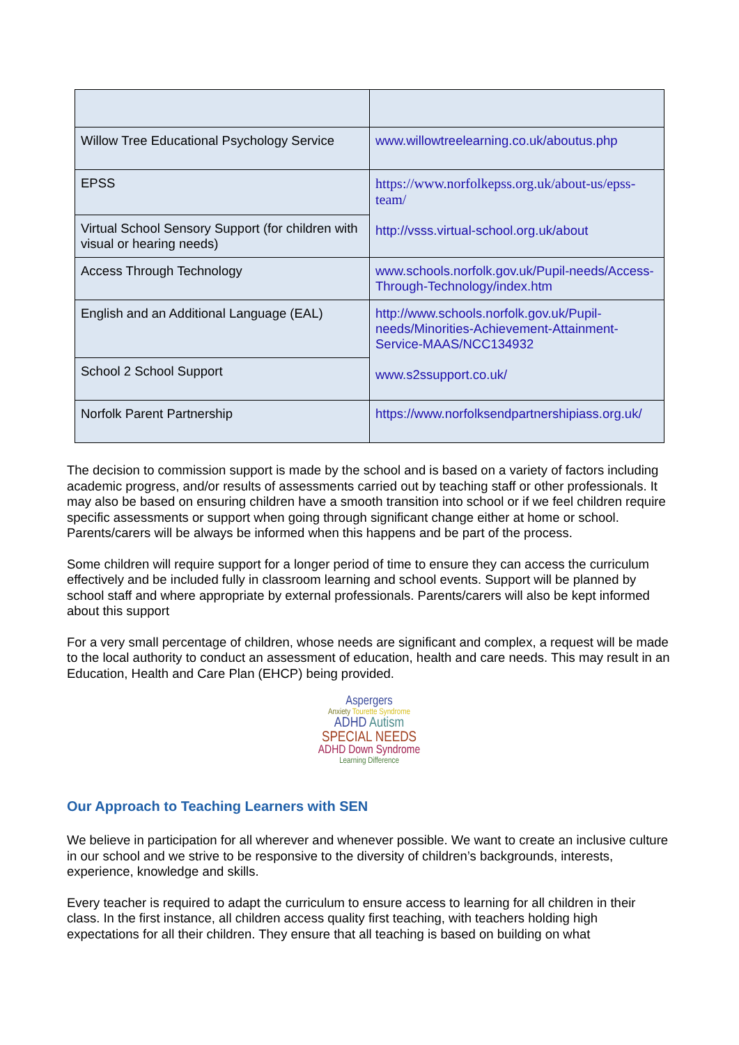| Willow Tree Educational Psychology Service | www.willowtreelearning.co.uk/aboutus.php |
| EPSS | https://www.norfolkepss.org.uk/about-us/epss-team/ http://vsss.virtual-school.org.uk/about |
| Virtual School Sensory Support (for children with visual or hearing needs) | |
| Access Through Technology | www.schools.norfolk.gov.uk/Pupil-needs/Access-Through-Technology/index.htm |
| English and an Additional Language (EAL) | http://www.schools.norfolk.gov.uk/Pupil-needs/Minorities-Achievement-Attainment-Service-MAAS/NCC134932 www.s2ssupport.co.uk/ |
| School 2 School Support | |
| Norfolk Parent Partnership | https://www.norfolksendpartnershipiass.org.uk/ |
The decision to commission support is made by the school and is based on a variety of factors including academic progress, and/or results of assessments carried out by teaching staff or other professionals. It may also be based on ensuring children have a smooth transition into school or if we feel children require specific assessments or support when going through significant change either at home or school. Parents/carers will be always be informed when this happens and be part of the process.
Some children will require support for a longer period of time to ensure they can access the curriculum effectively and be included fully in classroom learning and school events. Support will be planned by school staff and where appropriate by external professionals. Parents/carers will also be kept informed about this support
For a very small percentage of children, whose needs are significant and complex, a request will be made to the local authority to conduct an assessment of education, health and care needs. This may result in an Education, Health and Care Plan (EHCP) being provided.
Aspergers
Anxiety Tourette Syndrome
ADHD Autism
SPECIAL NEEDS
ADHD Down Syndrome
Learning Difference
Our Approach to Teaching Learners with SEN
We believe in participation for all wherever and whenever possible. We want to create an inclusive culture in our school and we strive to be responsive to the diversity of children’s backgrounds, interests, experience, knowledge and skills.
Every teacher is required to adapt the curriculum to ensure access to learning for all children in their class. In the first instance, all children access quality first teaching, with teachers holding high expectations for all their children. They ensure that all teaching is based on building on what